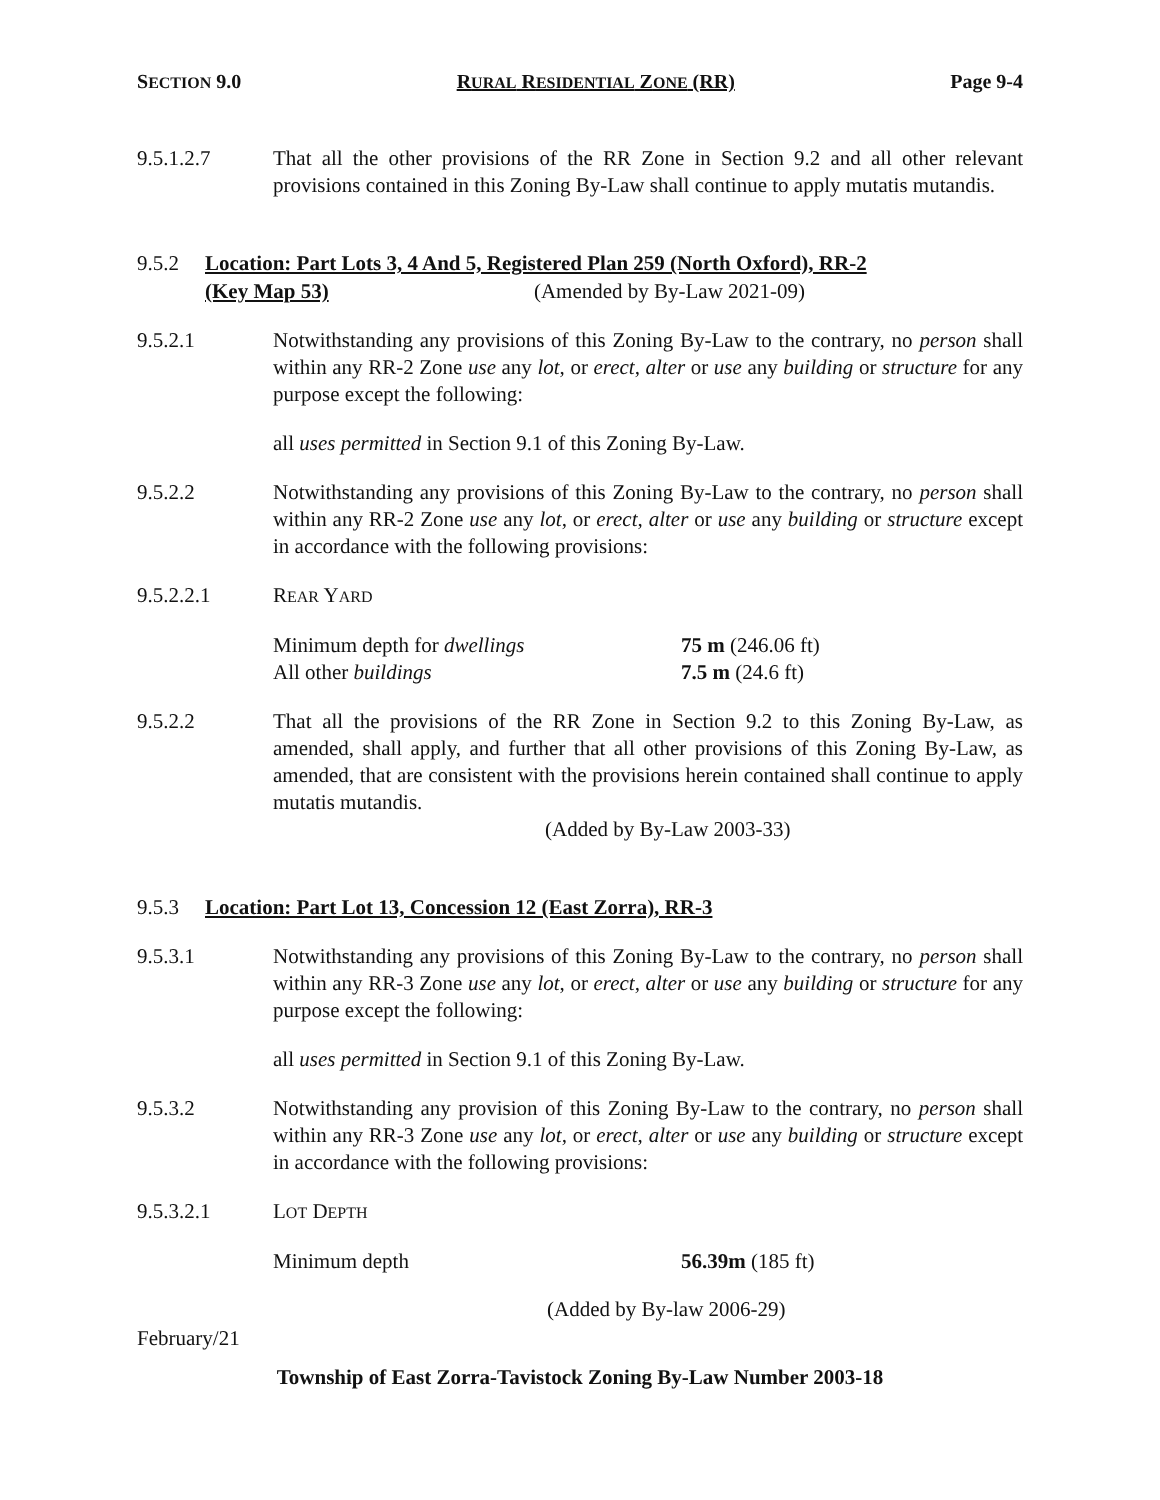SECTION 9.0 RURAL RESIDENTIAL ZONE (RR) Page 9-4
9.5.1.2.7 That all the other provisions of the RR Zone in Section 9.2 and all other relevant provisions contained in this Zoning By-Law shall continue to apply mutatis mutandis.
9.5.2 Location: Part Lots 3, 4 And 5, Registered Plan 259 (North Oxford), RR-2
(Key Map 53) (Amended by By-Law 2021-09)
9.5.2.1 Notwithstanding any provisions of this Zoning By-Law to the contrary, no person shall within any RR-2 Zone use any lot, or erect, alter or use any building or structure for any purpose except the following:
all uses permitted in Section 9.1 of this Zoning By-Law.
9.5.2.2 Notwithstanding any provisions of this Zoning By-Law to the contrary, no person shall within any RR-2 Zone use any lot, or erect, alter or use any building or structure except in accordance with the following provisions:
9.5.2.2.1 REAR YARD
Minimum depth for dwellings 75 m (246.06 ft)
All other buildings 7.5 m (24.6 ft)
9.5.2.2 That all the provisions of the RR Zone in Section 9.2 to this Zoning By-Law, as amended, shall apply, and further that all other provisions of this Zoning By-Law, as amended, that are consistent with the provisions herein contained shall continue to apply mutatis mutandis.
(Added by By-Law 2003-33)
9.5.3 Location: Part Lot 13, Concession 12 (East Zorra), RR-3
9.5.3.1 Notwithstanding any provisions of this Zoning By-Law to the contrary, no person shall within any RR-3 Zone use any lot, or erect, alter or use any building or structure for any purpose except the following:
all uses permitted in Section 9.1 of this Zoning By-Law.
9.5.3.2 Notwithstanding any provision of this Zoning By-Law to the contrary, no person shall within any RR-3 Zone use any lot, or erect, alter or use any building or structure except in accordance with the following provisions:
9.5.3.2.1 LOT DEPTH
Minimum depth 56.39m (185 ft)
(Added by By-law 2006-29)
February/21
Township of East Zorra-Tavistock Zoning By-Law Number 2003-18